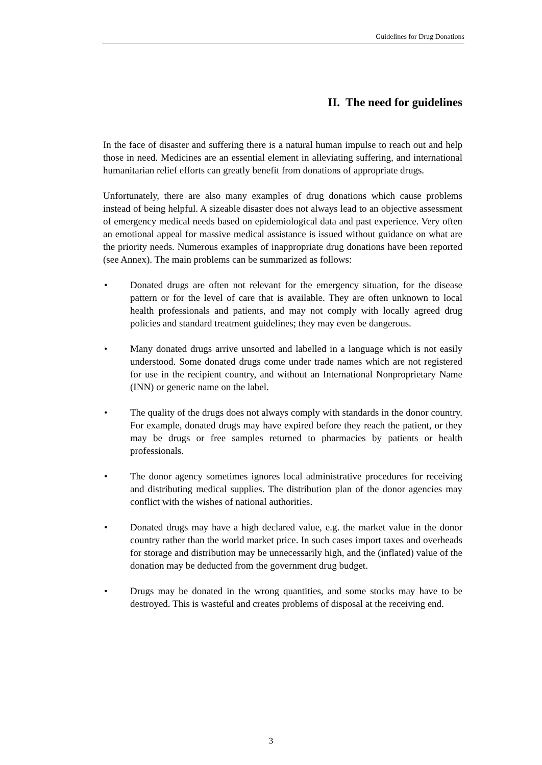Guidelines for Drug Donations
II. The need for guidelines
In the face of disaster and suffering there is a natural human impulse to reach out and help those in need. Medicines are an essential element in alleviating suffering, and international humanitarian relief efforts can greatly benefit from donations of appropriate drugs.
Unfortunately, there are also many examples of drug donations which cause problems instead of being helpful. A sizeable disaster does not always lead to an objective assessment of emergency medical needs based on epidemiological data and past experience. Very often an emotional appeal for massive medical assistance is issued without guidance on what are the priority needs. Numerous examples of inappropriate drug donations have been reported (see Annex). The main problems can be summarized as follows:
• Donated drugs are often not relevant for the emergency situation, for the disease pattern or for the level of care that is available. They are often unknown to local health professionals and patients, and may not comply with locally agreed drug policies and standard treatment guidelines; they may even be dangerous.
• Many donated drugs arrive unsorted and labelled in a language which is not easily understood. Some donated drugs come under trade names which are not registered for use in the recipient country, and without an International Nonproprietary Name (INN) or generic name on the label.
• The quality of the drugs does not always comply with standards in the donor country. For example, donated drugs may have expired before they reach the patient, or they may be drugs or free samples returned to pharmacies by patients or health professionals.
• The donor agency sometimes ignores local administrative procedures for receiving and distributing medical supplies. The distribution plan of the donor agencies may conflict with the wishes of national authorities.
• Donated drugs may have a high declared value, e.g. the market value in the donor country rather than the world market price. In such cases import taxes and overheads for storage and distribution may be unnecessarily high, and the (inflated) value of the donation may be deducted from the government drug budget.
• Drugs may be donated in the wrong quantities, and some stocks may have to be destroyed. This is wasteful and creates problems of disposal at the receiving end.
3